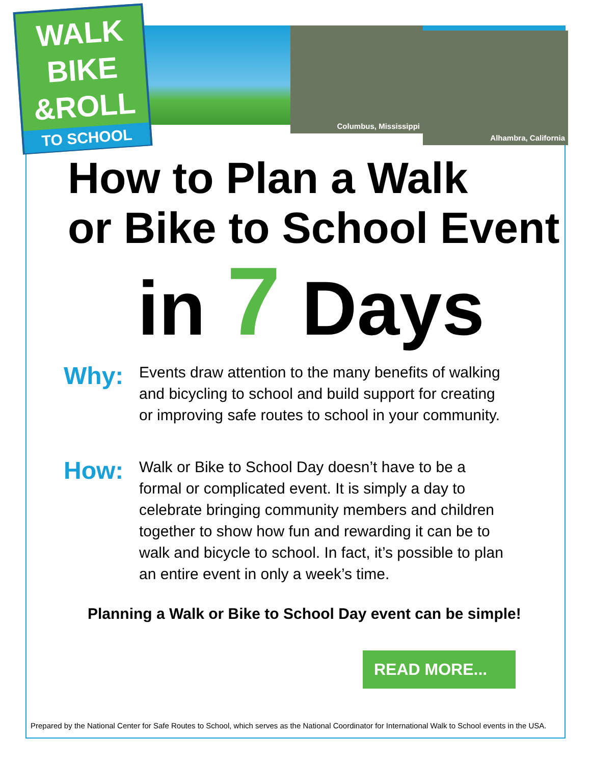WALK
BIKE
&ROLL
TO SCHOOL
Columbus, Mississippi
Alhambra, California
How to Plan a Walk
or Bike to School Event
in 7 Days
Why:
Events draw attention to the many benefits of walking and bicycling to school and build support for creating or improving safe routes to school in your community.
How:
Walk or Bike to School Day doesn’t have to be a formal or complicated event. It is simply a day to celebrate bringing community members and children together to show how fun and rewarding it can be to walk and bicycle to school. In fact, it’s possible to plan an entire event in only a week’s time.
Planning a Walk or Bike to School Day event can be simple!
READ MORE...
Prepared by the National Center for Safe Routes to School, which serves as the National Coordinator for International Walk to School events in the USA.